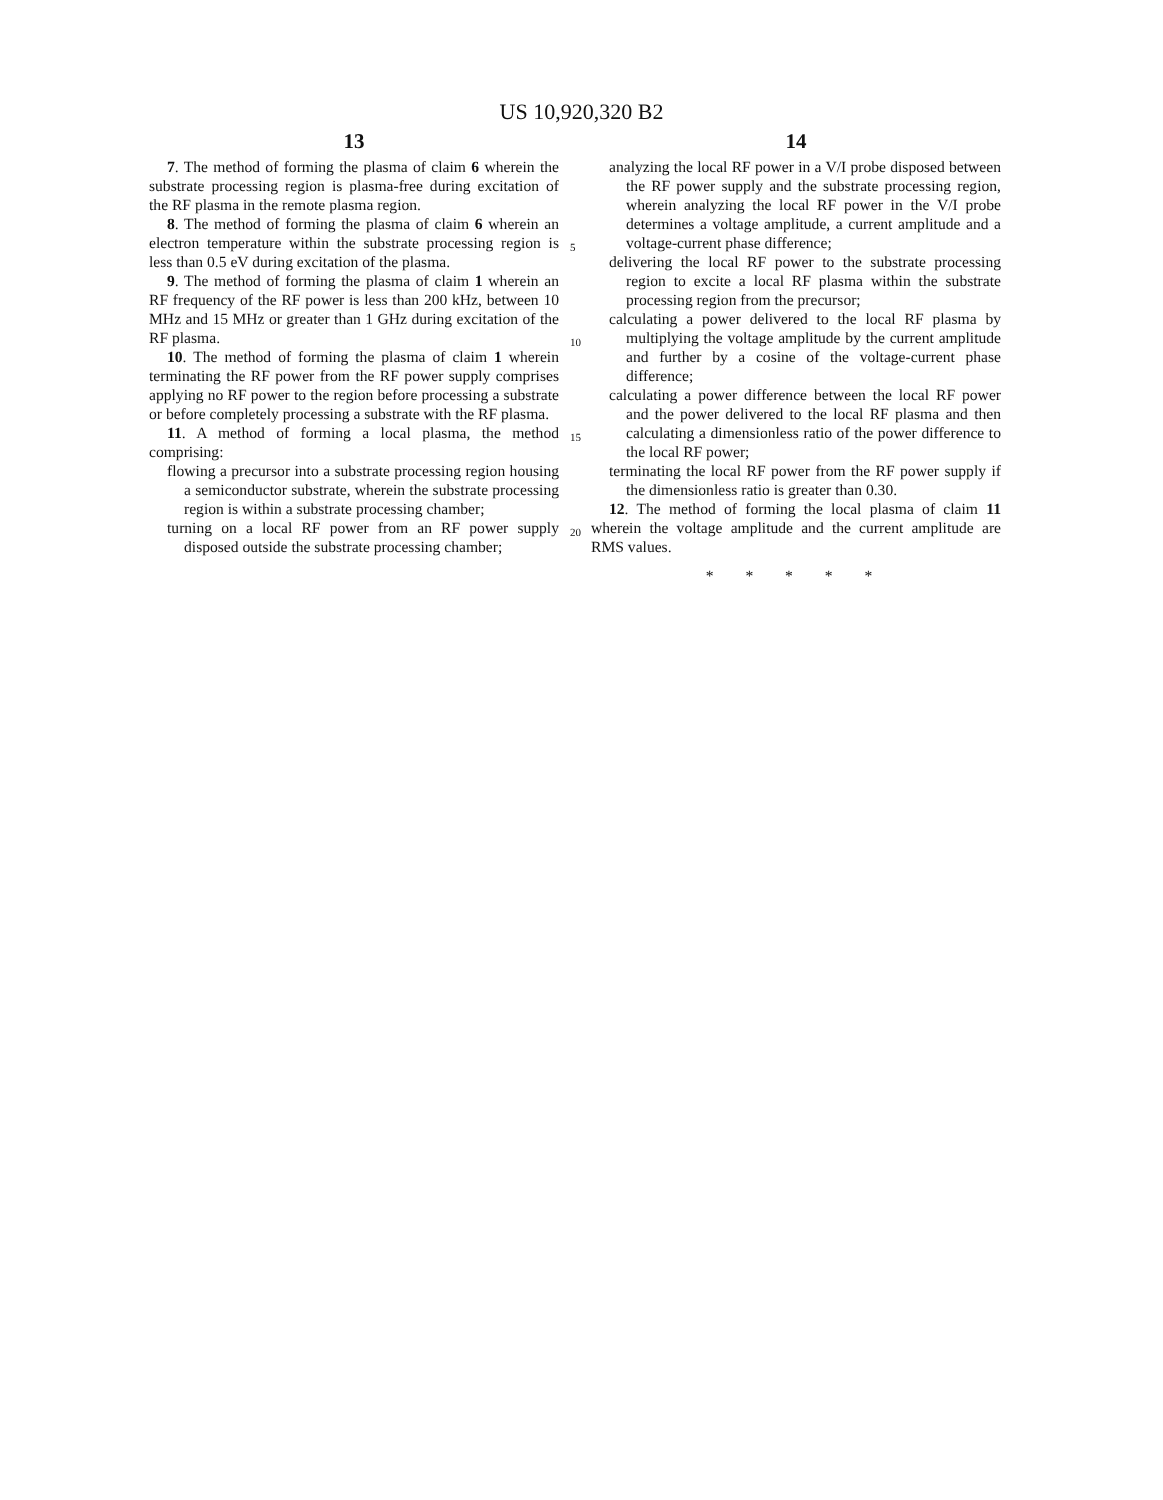US 10,920,320 B2
13
7. The method of forming the plasma of claim 6 wherein the substrate processing region is plasma-free during excitation of the RF plasma in the remote plasma region.
8. The method of forming the plasma of claim 6 wherein an electron temperature within the substrate processing region is less than 0.5 eV during excitation of the plasma.
9. The method of forming the plasma of claim 1 wherein an RF frequency of the RF power is less than 200 kHz, between 10 MHz and 15 MHz or greater than 1 GHz during excitation of the RF plasma.
10. The method of forming the plasma of claim 1 wherein terminating the RF power from the RF power supply comprises applying no RF power to the region before processing a substrate or before completely processing a substrate with the RF plasma.
11. A method of forming a local plasma, the method comprising:
flowing a precursor into a substrate processing region housing a semiconductor substrate, wherein the substrate processing region is within a substrate processing chamber;
turning on a local RF power from an RF power supply disposed outside the substrate processing chamber;
5
10
15
20
14
analyzing the local RF power in a V/I probe disposed between the RF power supply and the substrate processing region, wherein analyzing the local RF power in the V/I probe determines a voltage amplitude, a current amplitude and a voltage-current phase difference;
delivering the local RF power to the substrate processing region to excite a local RF plasma within the substrate processing region from the precursor;
calculating a power delivered to the local RF plasma by multiplying the voltage amplitude by the current amplitude and further by a cosine of the voltage-current phase difference;
calculating a power difference between the local RF power and the power delivered to the local RF plasma and then calculating a dimensionless ratio of the power difference to the local RF power;
terminating the local RF power from the RF power supply if the dimensionless ratio is greater than 0.30.
12. The method of forming the local plasma of claim 11 wherein the voltage amplitude and the current amplitude are RMS values.
* * * * *